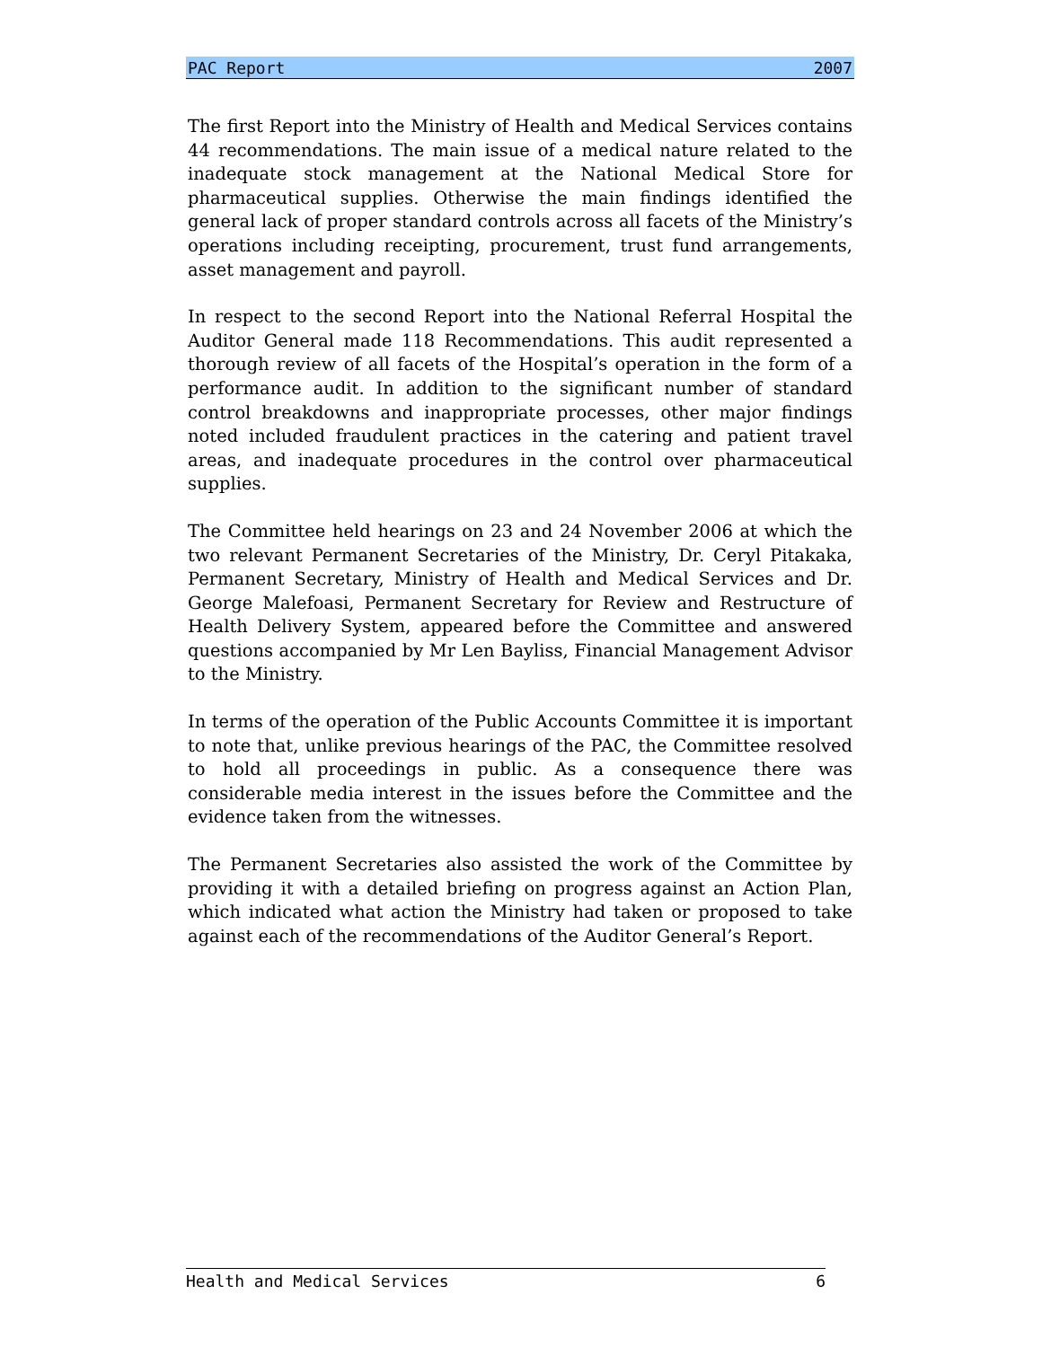PAC Report 2007
The first Report into the Ministry of Health and Medical Services contains 44 recommendations. The main issue of a medical nature related to the inadequate stock management at the National Medical Store for pharmaceutical supplies. Otherwise the main findings identified the general lack of proper standard controls across all facets of the Ministry’s operations including receipting, procurement, trust fund arrangements, asset management and payroll.
In respect to the second Report into the National Referral Hospital the Auditor General made 118 Recommendations. This audit represented a thorough review of all facets of the Hospital’s operation in the form of a performance audit. In addition to the significant number of standard control breakdowns and inappropriate processes, other major findings noted included fraudulent practices in the catering and patient travel areas, and inadequate procedures in the control over pharmaceutical supplies.
The Committee held hearings on 23 and 24 November 2006 at which the two relevant Permanent Secretaries of the Ministry, Dr. Ceryl Pitakaka, Permanent Secretary, Ministry of Health and Medical Services and Dr. George Malefoasi, Permanent Secretary for Review and Restructure of Health Delivery System, appeared before the Committee and answered questions accompanied by Mr Len Bayliss, Financial Management Advisor to the Ministry.
In terms of the operation of the Public Accounts Committee it is important to note that, unlike previous hearings of the PAC, the Committee resolved to hold all proceedings in public. As a consequence there was considerable media interest in the issues before the Committee and the evidence taken from the witnesses.
The Permanent Secretaries also assisted the work of the Committee by providing it with a detailed briefing on progress against an Action Plan, which indicated what action the Ministry had taken or proposed to take against each of the recommendations of the Auditor General’s Report.
Health and Medical Services 6